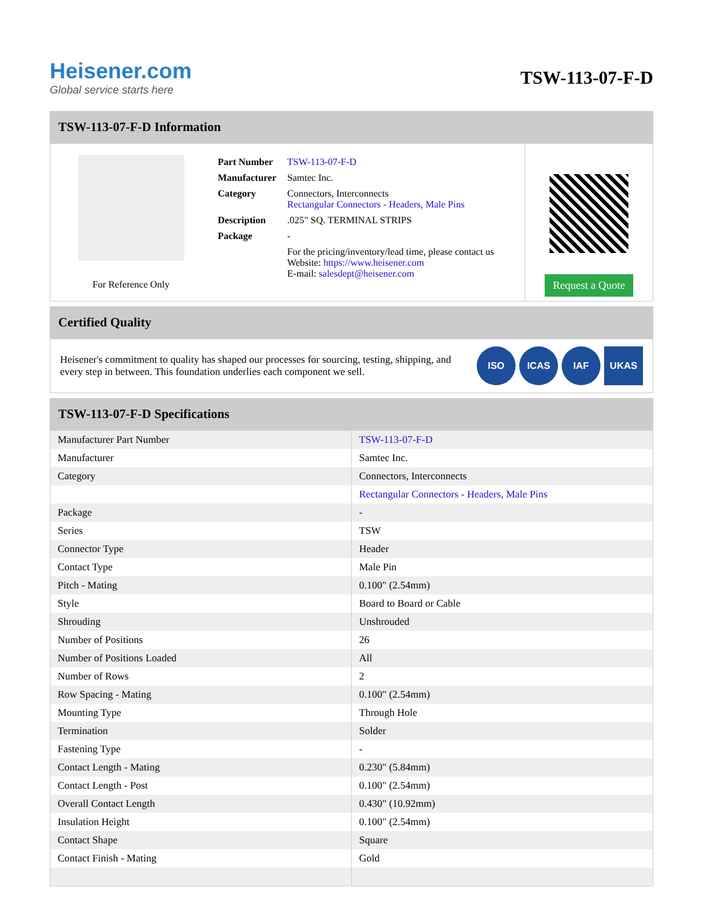Heisener.com
Global service starts here
TSW-113-07-F-D
TSW-113-07-F-D Information
For Reference Only
| Part Number | TSW-113-07-F-D |
| Manufacturer | Samtec Inc. |
| Category | Connectors, Interconnects Rectangular Connectors - Headers, Male Pins |
| Description | .025" SQ. TERMINAL STRIPS |
| Package | - |
| | For the pricing/inventory/lead time, please contact us Website: https://www.heisener.com E-mail: salesdept@heisener.com |
Request a Quote
Certified Quality
Heisener's commitment to quality has shaped our processes for sourcing, testing, shipping, and every step in between. This foundation underlies each component we sell.
ISO ICAS IAF UKAS
TSW-113-07-F-D Specifications
| Manufacturer Part Number | TSW-113-07-F-D |
| Manufacturer | Samtec Inc. |
| Category | Connectors, Interconnects |
| | Rectangular Connectors - Headers, Male Pins |
| Package | - |
| Series | TSW |
| Connector Type | Header |
| Contact Type | Male Pin |
| Pitch - Mating | 0.100" (2.54mm) |
| Style | Board to Board or Cable |
| Shrouding | Unshrouded |
| Number of Positions | 26 |
| Number of Positions Loaded | All |
| Number of Rows | 2 |
| Row Spacing - Mating | 0.100" (2.54mm) |
| Mounting Type | Through Hole |
| Termination | Solder |
| Fastening Type | - |
| Contact Length - Mating | 0.230" (5.84mm) |
| Contact Length - Post | 0.100" (2.54mm) |
| Overall Contact Length | 0.430" (10.92mm) |
| Insulation Height | 0.100" (2.54mm) |
| Contact Shape | Square |
| Contact Finish - Mating | Gold |